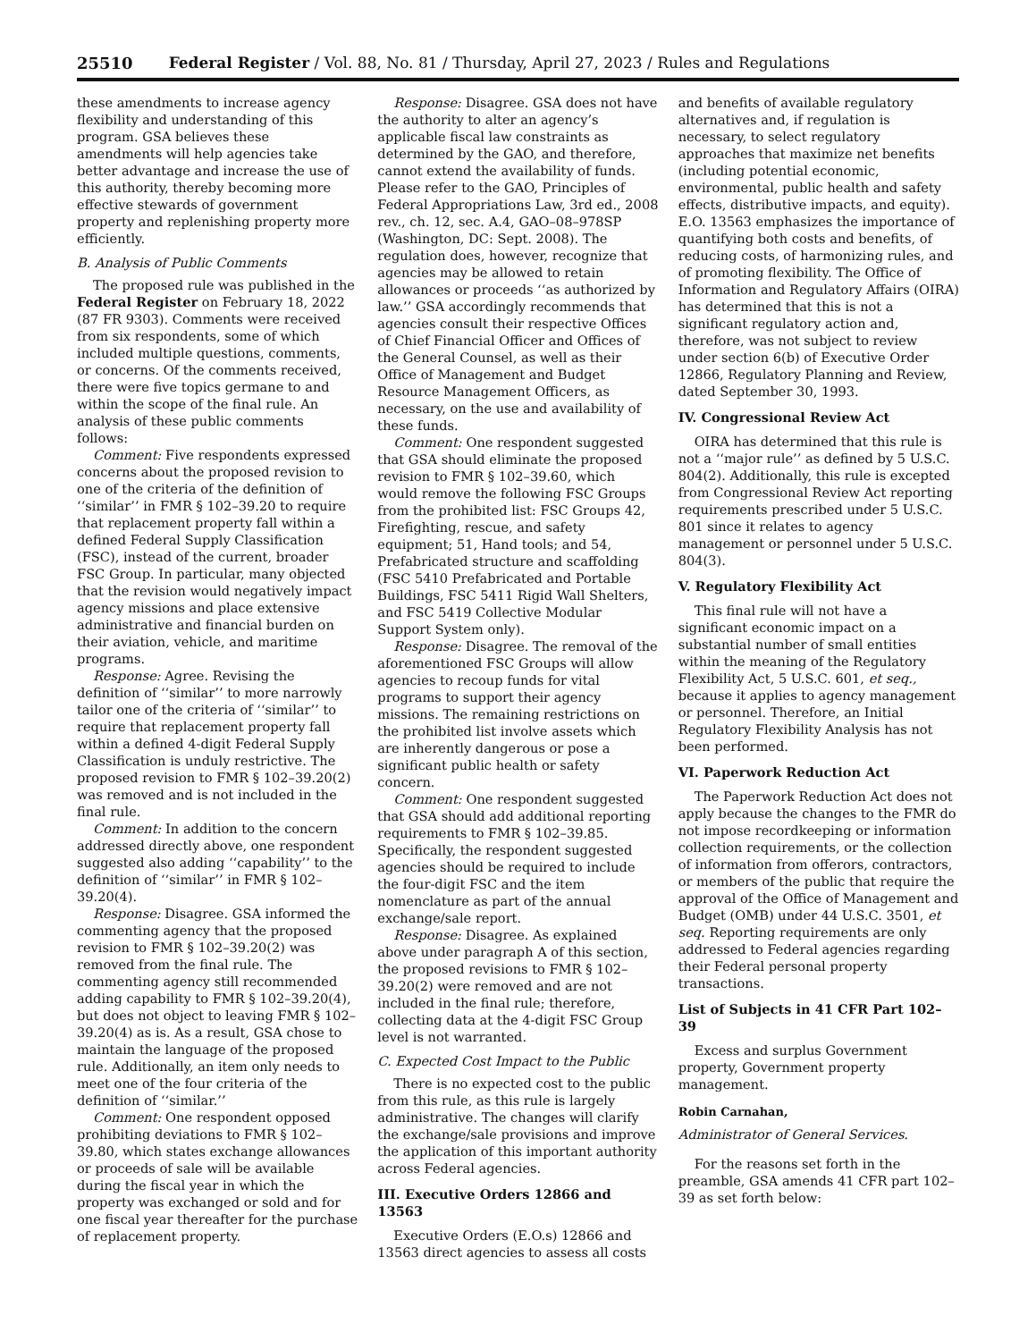25510 Federal Register / Vol. 88, No. 81 / Thursday, April 27, 2023 / Rules and Regulations
these amendments to increase agency flexibility and understanding of this program. GSA believes these amendments will help agencies take better advantage and increase the use of this authority, thereby becoming more effective stewards of government property and replenishing property more efficiently.
B. Analysis of Public Comments
The proposed rule was published in the Federal Register on February 18, 2022 (87 FR 9303). Comments were received from six respondents, some of which included multiple questions, comments, or concerns. Of the comments received, there were five topics germane to and within the scope of the final rule. An analysis of these public comments follows:
Comment: Five respondents expressed concerns about the proposed revision to one of the criteria of the definition of ‘‘similar’’ in FMR § 102–39.20 to require that replacement property fall within a defined Federal Supply Classification (FSC), instead of the current, broader FSC Group. In particular, many objected that the revision would negatively impact agency missions and place extensive administrative and financial burden on their aviation, vehicle, and maritime programs.
Response: Agree. Revising the definition of ‘‘similar’’ to more narrowly tailor one of the criteria of ‘‘similar’’ to require that replacement property fall within a defined 4-digit Federal Supply Classification is unduly restrictive. The proposed revision to FMR § 102–39.20(2) was removed and is not included in the final rule.
Comment: In addition to the concern addressed directly above, one respondent suggested also adding ‘‘capability’’ to the definition of ‘‘similar’’ in FMR § 102–39.20(4).
Response: Disagree. GSA informed the commenting agency that the proposed revision to FMR § 102–39.20(2) was removed from the final rule. The commenting agency still recommended adding capability to FMR § 102–39.20(4), but does not object to leaving FMR § 102–39.20(4) as is. As a result, GSA chose to maintain the language of the proposed rule. Additionally, an item only needs to meet one of the four criteria of the definition of ‘‘similar.’’
Comment: One respondent opposed prohibiting deviations to FMR § 102–39.80, which states exchange allowances or proceeds of sale will be available during the fiscal year in which the property was exchanged or sold and for one fiscal year thereafter for the purchase of replacement property.
Response: Disagree. GSA does not have the authority to alter an agency’s applicable fiscal law constraints as determined by the GAO, and therefore, cannot extend the availability of funds. Please refer to the GAO, Principles of Federal Appropriations Law, 3rd ed., 2008 rev., ch. 12, sec. A.4, GAO–08–978SP (Washington, DC: Sept. 2008). The regulation does, however, recognize that agencies may be allowed to retain allowances or proceeds ‘‘as authorized by law.’’ GSA accordingly recommends that agencies consult their respective Offices of Chief Financial Officer and Offices of the General Counsel, as well as their Office of Management and Budget Resource Management Officers, as necessary, on the use and availability of these funds.
Comment: One respondent suggested that GSA should eliminate the proposed revision to FMR § 102–39.60, which would remove the following FSC Groups from the prohibited list: FSC Groups 42, Firefighting, rescue, and safety equipment; 51, Hand tools; and 54, Prefabricated structure and scaffolding (FSC 5410 Prefabricated and Portable Buildings, FSC 5411 Rigid Wall Shelters, and FSC 5419 Collective Modular Support System only).
Response: Disagree. The removal of the aforementioned FSC Groups will allow agencies to recoup funds for vital programs to support their agency missions. The remaining restrictions on the prohibited list involve assets which are inherently dangerous or pose a significant public health or safety concern.
Comment: One respondent suggested that GSA should add additional reporting requirements to FMR § 102–39.85. Specifically, the respondent suggested agencies should be required to include the four-digit FSC and the item nomenclature as part of the annual exchange/sale report.
Response: Disagree. As explained above under paragraph A of this section, the proposed revisions to FMR § 102–39.20(2) were removed and are not included in the final rule; therefore, collecting data at the 4-digit FSC Group level is not warranted.
C. Expected Cost Impact to the Public
There is no expected cost to the public from this rule, as this rule is largely administrative. The changes will clarify the exchange/sale provisions and improve the application of this important authority across Federal agencies.
III. Executive Orders 12866 and 13563
Executive Orders (E.O.s) 12866 and 13563 direct agencies to assess all costs
and benefits of available regulatory alternatives and, if regulation is necessary, to select regulatory approaches that maximize net benefits (including potential economic, environmental, public health and safety effects, distributive impacts, and equity). E.O. 13563 emphasizes the importance of quantifying both costs and benefits, of reducing costs, of harmonizing rules, and of promoting flexibility. The Office of Information and Regulatory Affairs (OIRA) has determined that this is not a significant regulatory action and, therefore, was not subject to review under section 6(b) of Executive Order 12866, Regulatory Planning and Review, dated September 30, 1993.
IV. Congressional Review Act
OIRA has determined that this rule is not a ‘‘major rule’’ as defined by 5 U.S.C. 804(2). Additionally, this rule is excepted from Congressional Review Act reporting requirements prescribed under 5 U.S.C. 801 since it relates to agency management or personnel under 5 U.S.C. 804(3).
V. Regulatory Flexibility Act
This final rule will not have a significant economic impact on a substantial number of small entities within the meaning of the Regulatory Flexibility Act, 5 U.S.C. 601, et seq., because it applies to agency management or personnel. Therefore, an Initial Regulatory Flexibility Analysis has not been performed.
VI. Paperwork Reduction Act
The Paperwork Reduction Act does not apply because the changes to the FMR do not impose recordkeeping or information collection requirements, or the collection of information from offerors, contractors, or members of the public that require the approval of the Office of Management and Budget (OMB) under 44 U.S.C. 3501, et seq. Reporting requirements are only addressed to Federal agencies regarding their Federal personal property transactions.
List of Subjects in 41 CFR Part 102–39
Excess and surplus Government property, Government property management.
Robin Carnahan,
Administrator of General Services.
For the reasons set forth in the preamble, GSA amends 41 CFR part 102–39 as set forth below: